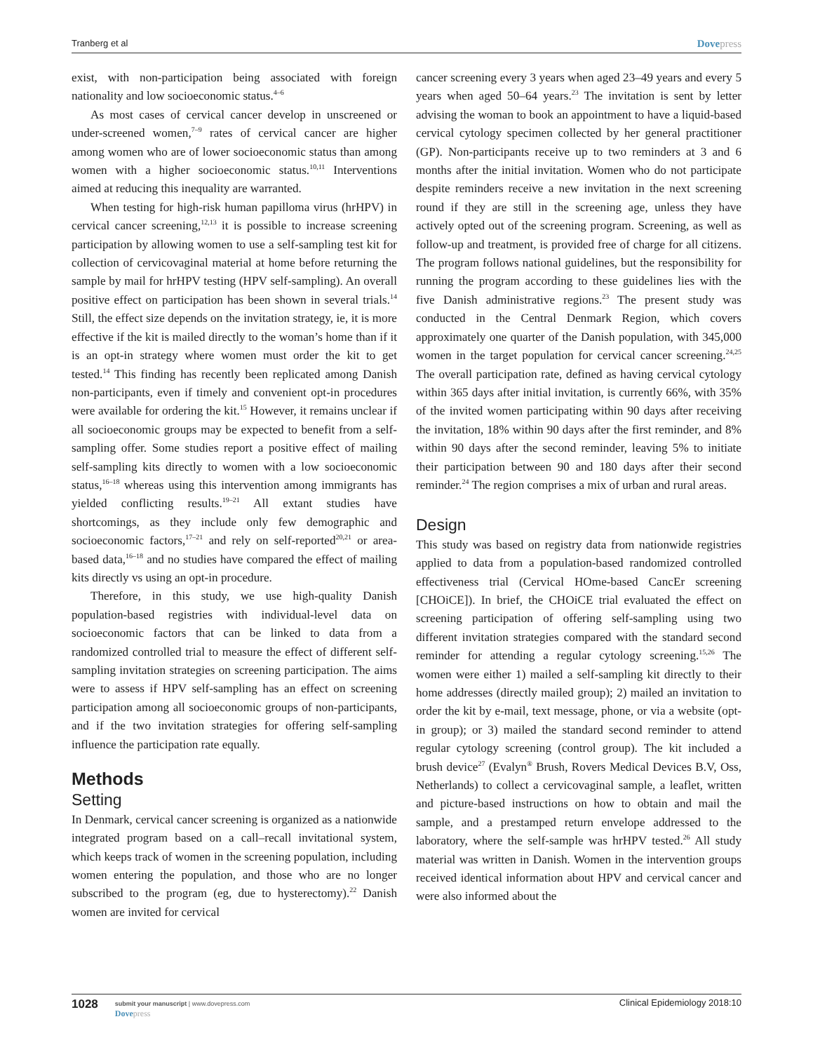Tranberg et al Dovepress
exist, with non-participation being associated with foreign nationality and low socioeconomic status.<sup>4–6</sup>
As most cases of cervical cancer develop in unscreened or under-screened women,<sup>7–9</sup> rates of cervical cancer are higher among women who are of lower socioeconomic status than among women with a higher socioeconomic status.<sup>10,11</sup> Interventions aimed at reducing this inequality are warranted.
When testing for high-risk human papilloma virus (hrHPV) in cervical cancer screening,<sup>12,13</sup> it is possible to increase screening participation by allowing women to use a self-sampling test kit for collection of cervicovaginal material at home before returning the sample by mail for hrHPV testing (HPV self-sampling). An overall positive effect on participation has been shown in several trials.<sup>14</sup> Still, the effect size depends on the invitation strategy, ie, it is more effective if the kit is mailed directly to the woman’s home than if it is an opt-in strategy where women must order the kit to get tested.<sup>14</sup> This finding has recently been replicated among Danish non-participants, even if timely and convenient opt-in procedures were available for ordering the kit.<sup>15</sup> However, it remains unclear if all socioeconomic groups may be expected to benefit from a self-sampling offer. Some studies report a positive effect of mailing self-sampling kits directly to women with a low socioeconomic status,<sup>16–18</sup> whereas using this intervention among immigrants has yielded conflicting results.<sup>19–21</sup> All extant studies have shortcomings, as they include only few demographic and socioeconomic factors,<sup>17–21</sup> and rely on self-reported<sup>20,21</sup> or area-based data,<sup>16–18</sup> and no studies have compared the effect of mailing kits directly vs using an opt-in procedure.
Therefore, in this study, we use high-quality Danish population-based registries with individual-level data on socioeconomic factors that can be linked to data from a randomized controlled trial to measure the effect of different self-sampling invitation strategies on screening participation. The aims were to assess if HPV self-sampling has an effect on screening participation among all socioeconomic groups of non-participants, and if the two invitation strategies for offering self-sampling influence the participation rate equally.
Methods
Setting
In Denmark, cervical cancer screening is organized as a nationwide integrated program based on a call–recall invitational system, which keeps track of women in the screening population, including women entering the population, and those who are no longer subscribed to the program (eg, due to hysterectomy).<sup>22</sup> Danish women are invited for cervical
cancer screening every 3 years when aged 23–49 years and every 5 years when aged 50–64 years.<sup>23</sup> The invitation is sent by letter advising the woman to book an appointment to have a liquid-based cervical cytology specimen collected by her general practitioner (GP). Non-participants receive up to two reminders at 3 and 6 months after the initial invitation. Women who do not participate despite reminders receive a new invitation in the next screening round if they are still in the screening age, unless they have actively opted out of the screening program. Screening, as well as follow-up and treatment, is provided free of charge for all citizens. The program follows national guidelines, but the responsibility for running the program according to these guidelines lies with the five Danish administrative regions.<sup>23</sup> The present study was conducted in the Central Denmark Region, which covers approximately one quarter of the Danish population, with 345,000 women in the target population for cervical cancer screening.<sup>24,25</sup> The overall participation rate, defined as having cervical cytology within 365 days after initial invitation, is currently 66%, with 35% of the invited women participating within 90 days after receiving the invitation, 18% within 90 days after the first reminder, and 8% within 90 days after the second reminder, leaving 5% to initiate their participation between 90 and 180 days after their second reminder.<sup>24</sup> The region comprises a mix of urban and rural areas.
Design
This study was based on registry data from nationwide registries applied to data from a population-based randomized controlled effectiveness trial (Cervical HOme-based CancEr screening [CHOiCE]). In brief, the CHOiCE trial evaluated the effect on screening participation of offering self-sampling using two different invitation strategies compared with the standard second reminder for attending a regular cytology screening.<sup>15,26</sup> The women were either 1) mailed a self-sampling kit directly to their home addresses (directly mailed group); 2) mailed an invitation to order the kit by e-mail, text message, phone, or via a website (opt-in group); or 3) mailed the standard second reminder to attend regular cytology screening (control group). The kit included a brush device<sup>27</sup> (Evalyn<sup>®</sup> Brush, Rovers Medical Devices B.V, Oss, Netherlands) to collect a cervicovaginal sample, a leaflet, written and picture-based instructions on how to obtain and mail the sample, and a prestamped return envelope addressed to the laboratory, where the self-sample was hrHPV tested.<sup>26</sup> All study material was written in Danish. Women in the intervention groups received identical information about HPV and cervical cancer and were also informed about the
1028
submit your manuscript | www.dovepress.com
Dovepress
Clinical Epidemiology 2018:10